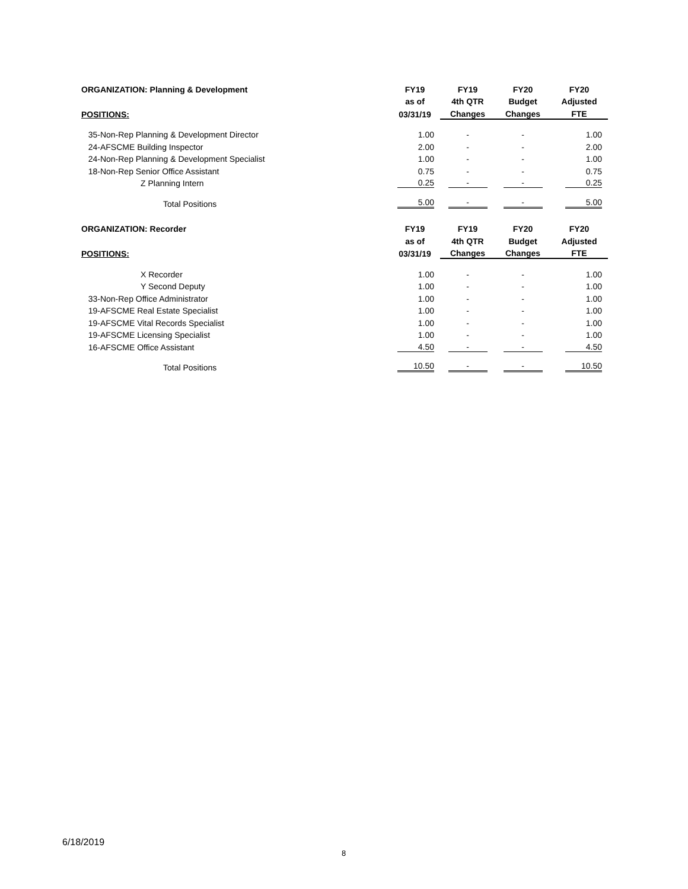| ORGANIZATION: Planning & Development | FY19 | FY19 | FY20 | FY20 |
| --- | --- | --- | --- | --- |
| | as of | 4th QTR | Budget | Adjusted |
| POSITIONS: | 03/31/19 | Changes | Changes | FTE |
| 35-Non-Rep Planning & Development Director | 1.00 | - | - | 1.00 |
| 24-AFSCME Building Inspector | 2.00 | - | - | 2.00 |
| 24-Non-Rep Planning & Development Specialist | 1.00 | - | - | 1.00 |
| 18-Non-Rep Senior Office Assistant | 0.75 | - | - | 0.75 |
| Z Planning Intern | 0.25 | - | - | 0.25 |
| Total Positions | 5.00 | - | - | 5.00 |
| ORGANIZATION: Recorder | FY19 | FY19 | FY20 | FY20 |
| | as of | 4th QTR | Budget | Adjusted |
| POSITIONS: | 03/31/19 | Changes | Changes | FTE |
| X Recorder | 1.00 | - | - | 1.00 |
| Y Second Deputy | 1.00 | - | - | 1.00 |
| 33-Non-Rep Office Administrator | 1.00 | - | - | 1.00 |
| 19-AFSCME Real Estate Specialist | 1.00 | - | - | 1.00 |
| 19-AFSCME Vital Records Specialist | 1.00 | - | - | 1.00 |
| 19-AFSCME Licensing Specialist | 1.00 | - | - | 1.00 |
| 16-AFSCME Office Assistant | 4.50 | - | - | 4.50 |
| Total Positions | 10.50 | - | - | 10.50 |
6/18/2019
8